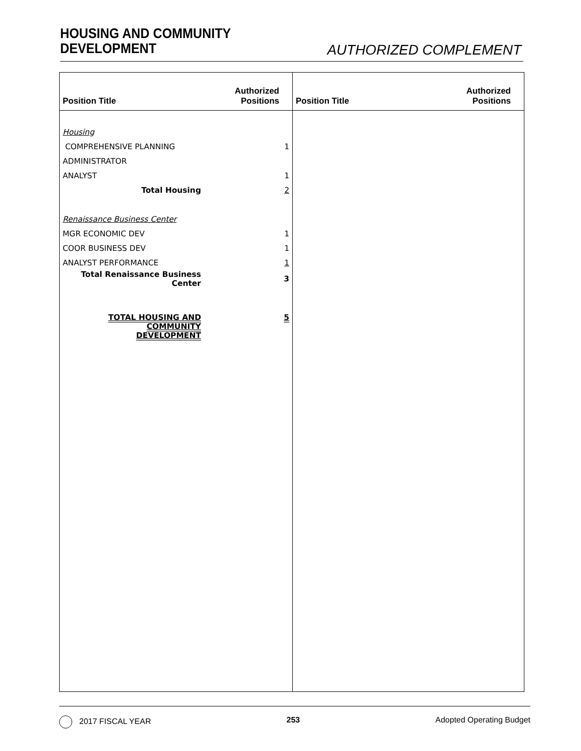HOUSING AND COMMUNITY
DEVELOPMENT
AUTHORIZED COMPLEMENT
Position Title
Authorized
Positions
| Housing | |
| COMPREHENSIVE PLANNING | 1 |
| ADMINISTRATOR | |
| ANALYST | 1 |
| Total Housing | 2 |
| Renaissance Business Center | |
| MGR ECONOMIC DEV | 1 |
| COOR BUSINESS DEV | 1 |
| ANALYST PERFORMANCE | 1 |
| Total Renaissance Business Center | 3 |
| TOTAL HOUSING AND COMMUNITY DEVELOPMENT | 5 |
Position Title
Authorized
Positions
2017 FISCAL YEAR 253 Adopted Operating Budget